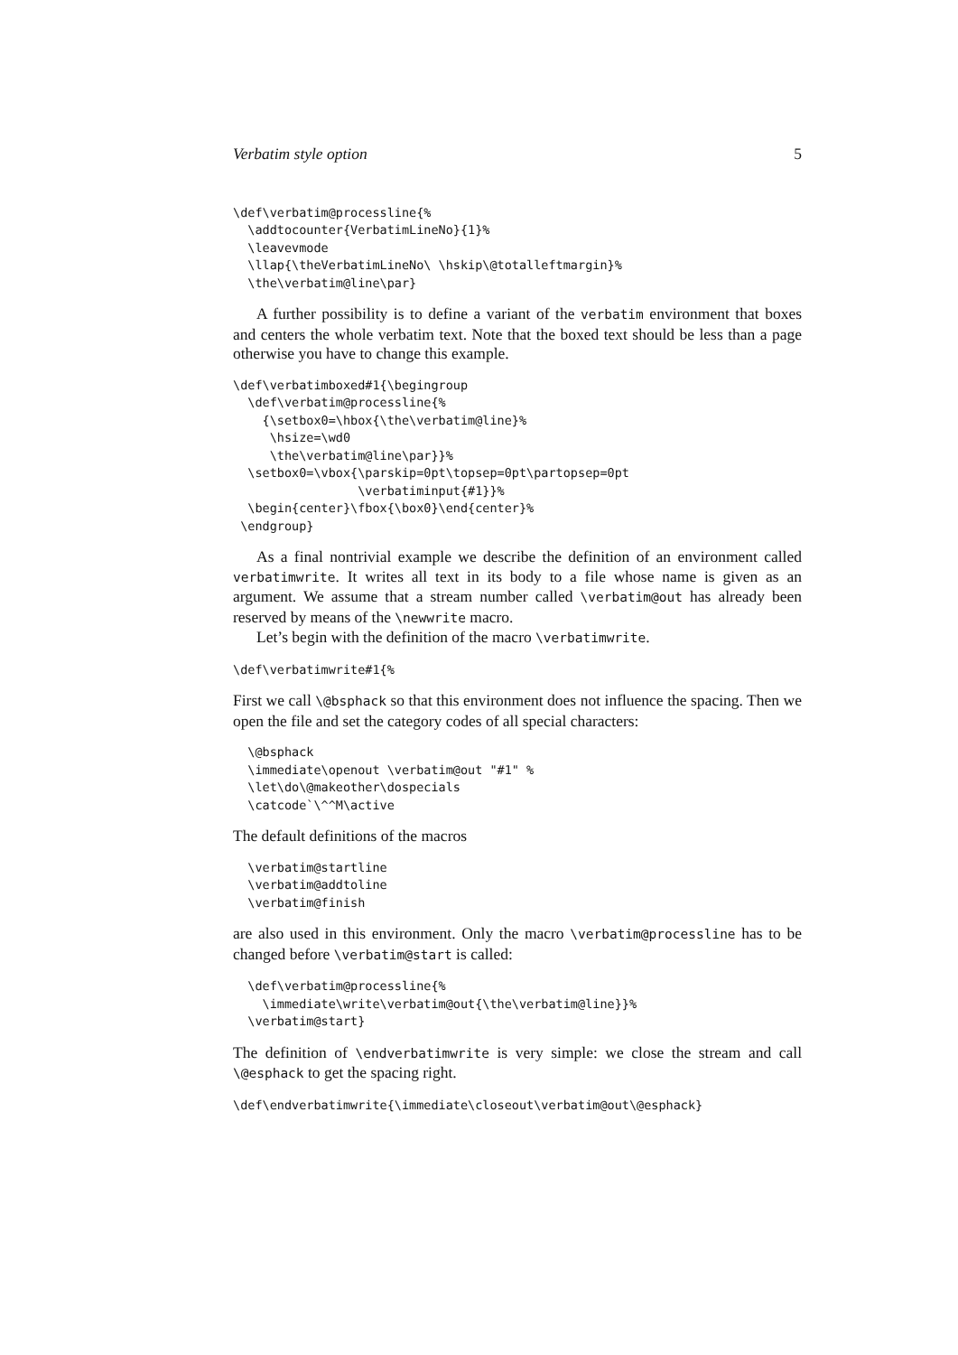Verbatim style option 5
\def\verbatim@processline{%
  \addtocounter{VerbatimLineNo}{1}%
  \leavevmode
  \llap{\theVerbatimLineNo\ \hskip\@totalleftmargin}%
  \the\verbatim@line\par}
A further possibility is to define a variant of the verbatim environment that boxes and centers the whole verbatim text. Note that the boxed text should be less than a page otherwise you have to change this example.
\def\verbatimboxed#1{\begingroup
  \def\verbatim@processline{%
    {\setbox0=\hbox{\the\verbatim@line}%
     \hsize=\wd0
     \the\verbatim@line\par}}%
  \setbox0=\vbox{\parskip=0pt\topsep=0pt\partopsep=0pt
                 \verbatiminput{#1}}%
  \begin{center}\fbox{\box0}\end{center}%
 \endgroup}
As a final nontrivial example we describe the definition of an environment called verbatimwrite. It writes all text in its body to a file whose name is given as an argument. We assume that a stream number called \verbatim@out has already been reserved by means of the \newwrite macro.
Let’s begin with the definition of the macro \verbatimwrite.
\def\verbatimwrite#1{%
First we call \@bsphack so that this environment does not influence the spacing. Then we open the file and set the category codes of all special characters:
  \@bsphack
  \immediate\openout \verbatim@out "#1" %
  \let\do\@makeother\dospecials
  \catcode`\^^M\active
The default definitions of the macros
  \verbatim@startline
  \verbatim@addtoline
  \verbatim@finish
are also used in this environment. Only the macro \verbatim@processline has to be changed before \verbatim@start is called:
  \def\verbatim@processline{%
    \immediate\write\verbatim@out{\the\verbatim@line}}%
  \verbatim@start}
The definition of \endverbatimwrite is very simple: we close the stream and call \@esphack to get the spacing right.
\def\endverbatimwrite{\immediate\closeout\verbatim@out\@esphack}